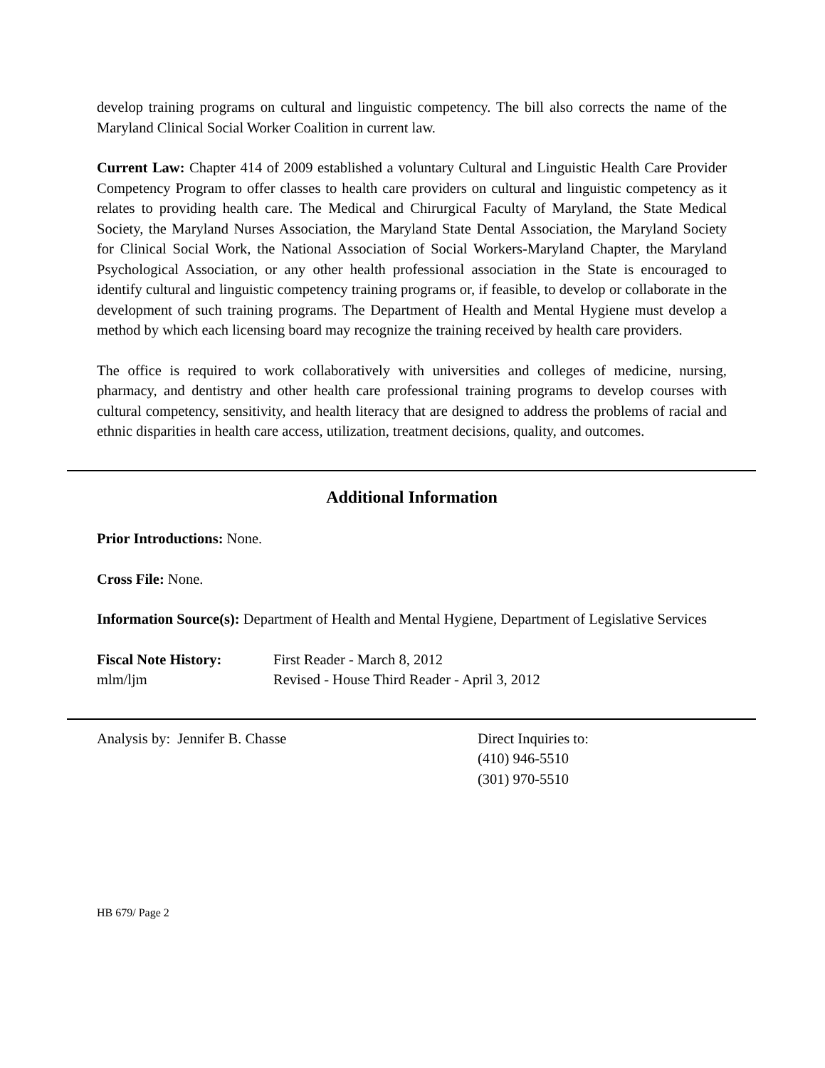develop training programs on cultural and linguistic competency. The bill also corrects the name of the Maryland Clinical Social Worker Coalition in current law.
Current Law: Chapter 414 of 2009 established a voluntary Cultural and Linguistic Health Care Provider Competency Program to offer classes to health care providers on cultural and linguistic competency as it relates to providing health care. The Medical and Chirurgical Faculty of Maryland, the State Medical Society, the Maryland Nurses Association, the Maryland State Dental Association, the Maryland Society for Clinical Social Work, the National Association of Social Workers-Maryland Chapter, the Maryland Psychological Association, or any other health professional association in the State is encouraged to identify cultural and linguistic competency training programs or, if feasible, to develop or collaborate in the development of such training programs. The Department of Health and Mental Hygiene must develop a method by which each licensing board may recognize the training received by health care providers.
The office is required to work collaboratively with universities and colleges of medicine, nursing, pharmacy, and dentistry and other health care professional training programs to develop courses with cultural competency, sensitivity, and health literacy that are designed to address the problems of racial and ethnic disparities in health care access, utilization, treatment decisions, quality, and outcomes.
Additional Information
Prior Introductions: None.
Cross File: None.
Information Source(s): Department of Health and Mental Hygiene, Department of Legislative Services
Fiscal Note History: First Reader - March 8, 2012
mlm/ljm Revised - House Third Reader - April 3, 2012
Analysis by: Jennifer B. Chasse Direct Inquiries to:
(410) 946-5510
(301) 970-5510
HB 679/ Page 2